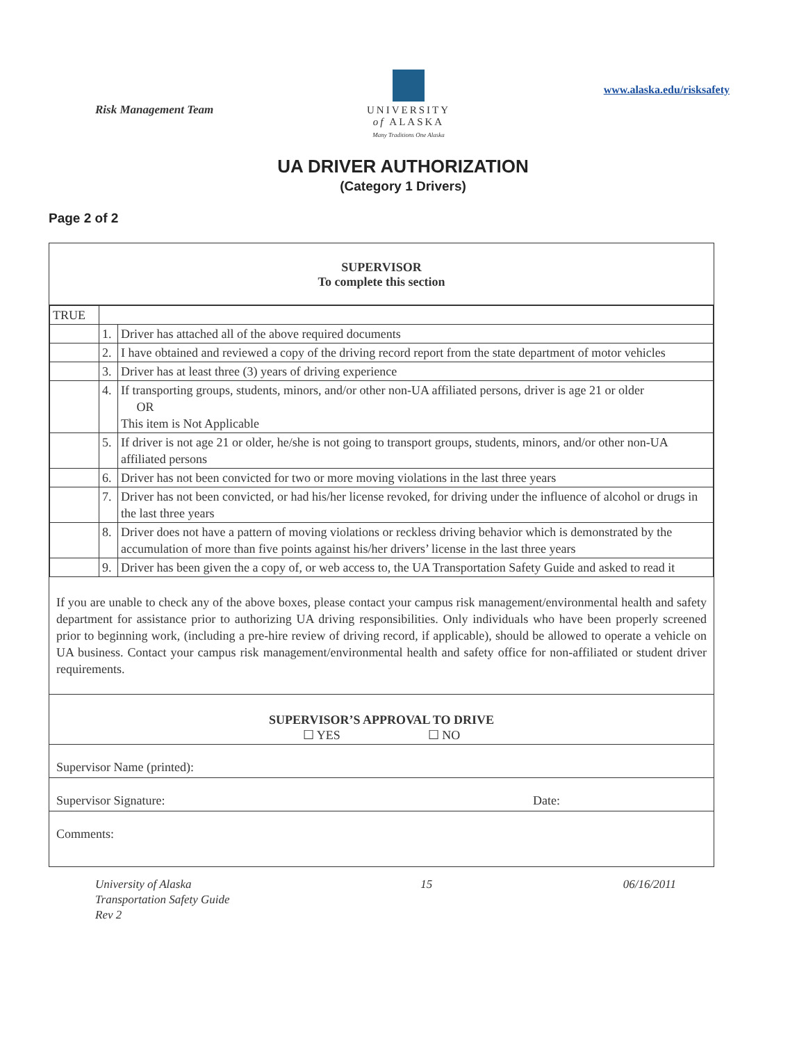Risk Management Team
UNIVERSITY
of ALASKA
Many Traditions One Alaska
www.alaska.edu/risksafety
UA DRIVER AUTHORIZATION
(Category 1 Drivers)
Page 2 of 2
SUPERVISOR
To complete this section
| TRUE | | |
| | 1. | Driver has attached all of the above required documents |
| | 2. | I have obtained and reviewed a copy of the driving record report from the state department of motor vehicles |
| | 3. | Driver has at least three (3) years of driving experience |
| | 4. | If transporting groups, students, minors, and/or other non-UA affiliated persons, driver is age 21 or older OR This item is Not Applicable |
| | 5. | If driver is not age 21 or older, he/she is not going to transport groups, students, minors, and/or other non-UA affiliated persons |
| | 6. | Driver has not been convicted for two or more moving violations in the last three years |
| | 7. | Driver has not been convicted, or had his/her license revoked, for driving under the influence of alcohol or drugs in the last three years |
| | 8. | Driver does not have a pattern of moving violations or reckless driving behavior which is demonstrated by the accumulation of more than five points against his/her drivers’ license in the last three years |
| | 9. | Driver has been given the a copy of, or web access to, the UA Transportation Safety Guide and asked to read it |
If you are unable to check any of the above boxes, please contact your campus risk management/environmental health and safety department for assistance prior to authorizing UA driving responsibilities. Only individuals who have been properly screened prior to beginning work, (including a pre-hire review of driving record, if applicable), should be allowed to operate a vehicle on UA business. Contact your campus risk management/environmental health and safety office for non-affiliated or student driver requirements.
SUPERVISOR’S APPROVAL TO DRIVE
☐ YES ☐ NO
Supervisor Name (printed):
Supervisor Signature: Date:
Comments:
University of Alaska
Transportation Safety Guide
Rev 2
15 06/16/2011